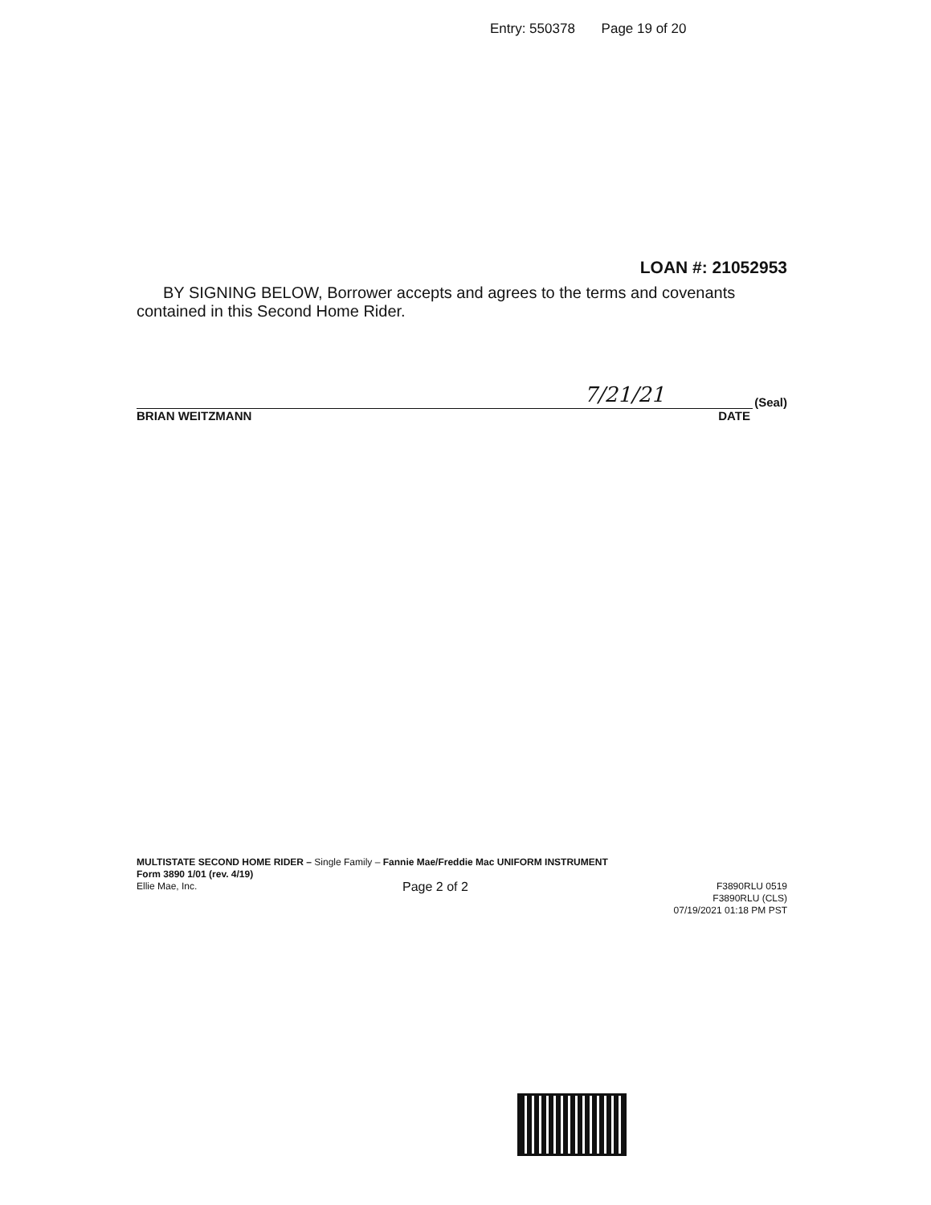Entry: 550378 Page 19 of 20
LOAN #: 21052953
BY SIGNING BELOW, Borrower accepts and agrees to the terms and covenants contained in this Second Home Rider.
7/21/21
(Seal)
BRIAN WEITZMANN DATE
MULTISTATE SECOND HOME RIDER – Single Family – Fannie Mae/Freddie Mac UNIFORM INSTRUMENT
Form 3890 1/01 (rev. 4/19)
Ellie Mae, Inc. Page 2 of 2 F3890RLU 0519
F3890RLU (CLS)
07/19/2021 01:18 PM PST